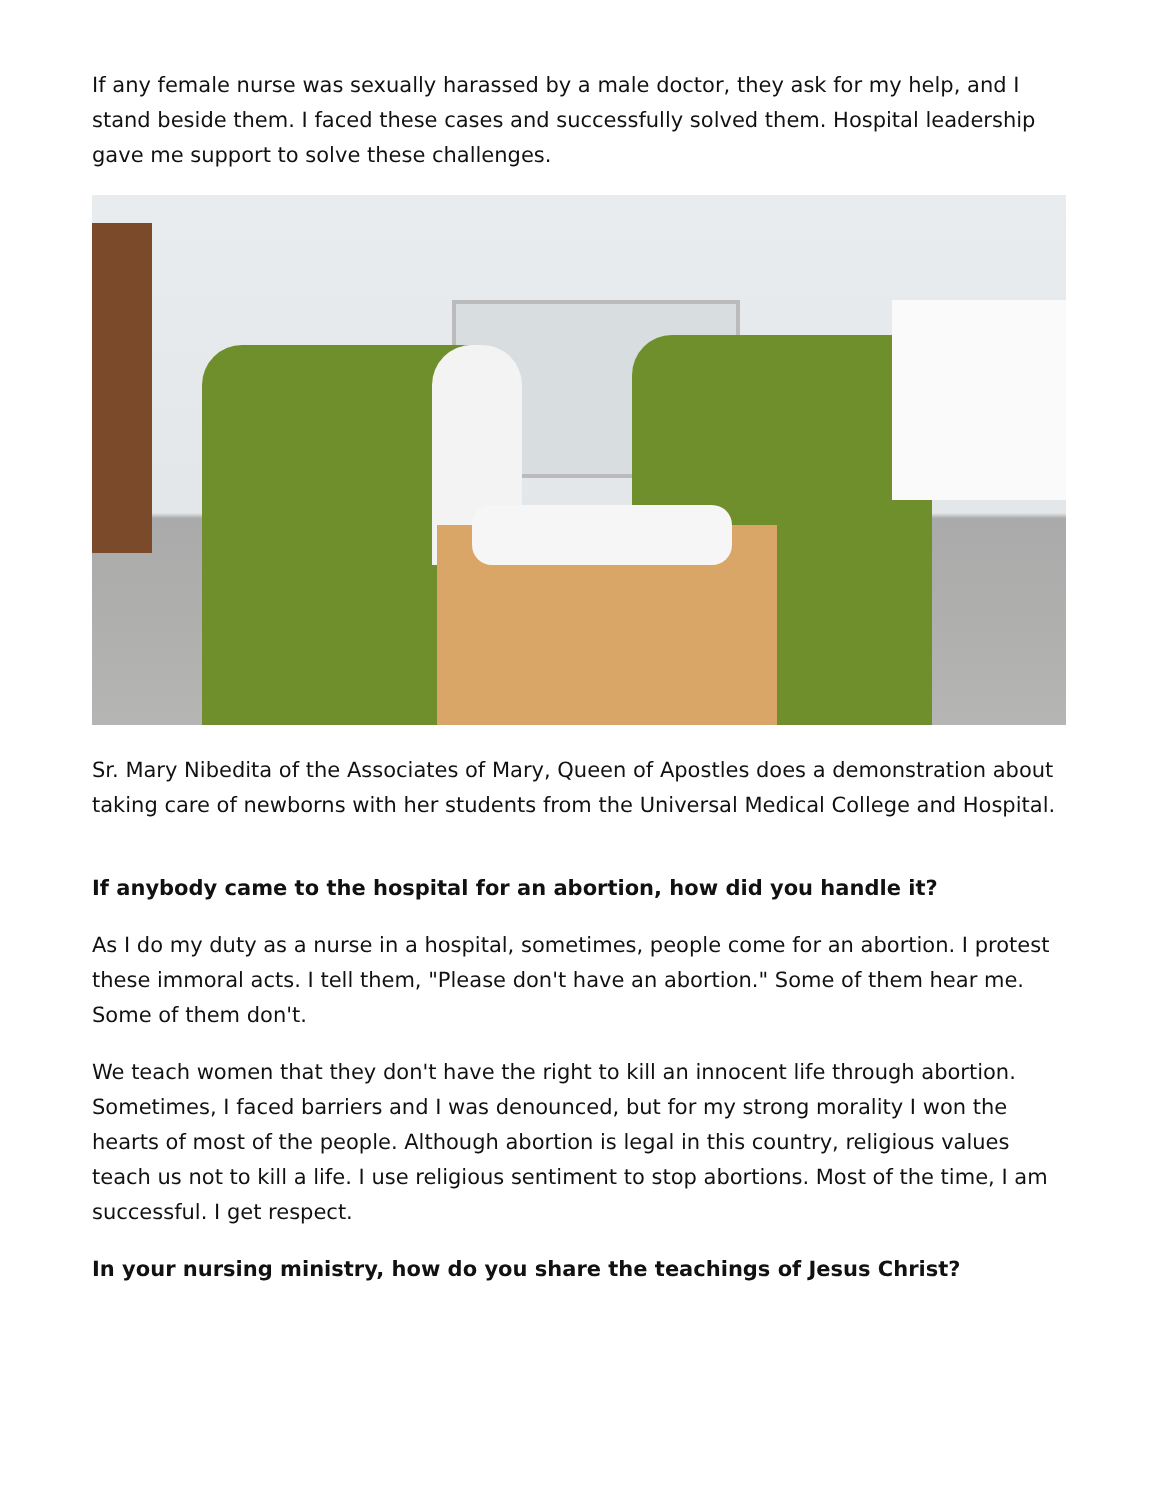If any female nurse was sexually harassed by a male doctor, they ask for my help, and I stand beside them. I faced these cases and successfully solved them. Hospital leadership gave me support to solve these challenges.
Sr. Mary Nibedita of the Associates of Mary, Queen of Apostles does a demonstration about taking care of newborns with her students from the Universal Medical College and Hospital.
If anybody came to the hospital for an abortion, how did you handle it?
As I do my duty as a nurse in a hospital, sometimes, people come for an abortion. I protest these immoral acts. I tell them, "Please don't have an abortion." Some of them hear me. Some of them don't.
We teach women that they don't have the right to kill an innocent life through abortion. Sometimes, I faced barriers and I was denounced, but for my strong morality I won the hearts of most of the people. Although abortion is legal in this country, religious values teach us not to kill a life. I use religious sentiment to stop abortions. Most of the time, I am successful. I get respect.
In your nursing ministry, how do you share the teachings of Jesus Christ?